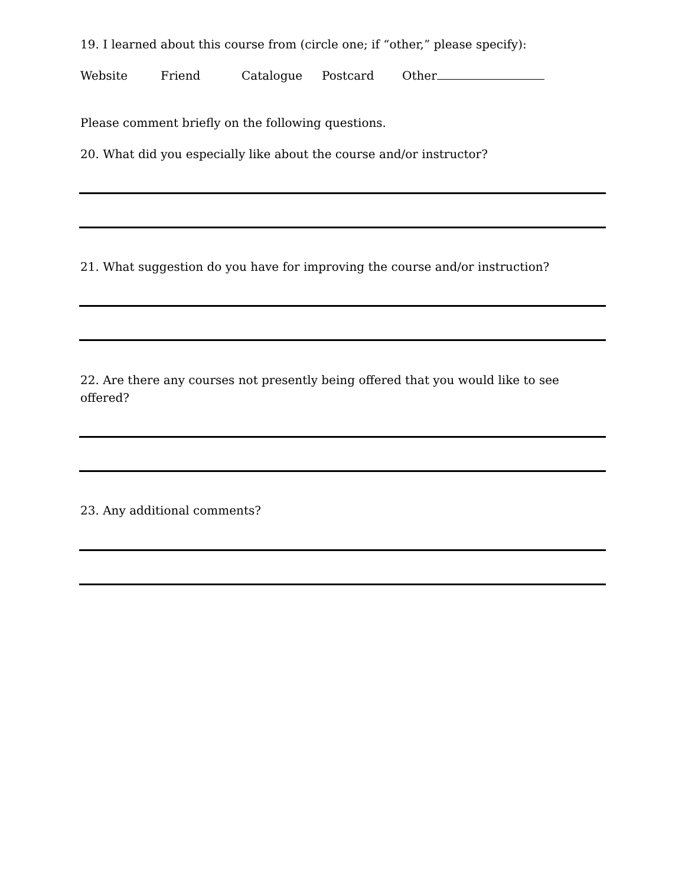19. I learned about this course from (circle one; if “other,” please specify):
Website Friend Catalogue Postcard Other
Please comment briefly on the following questions.
20. What did you especially like about the course and/or instructor?
21. What suggestion do you have for improving the course and/or instruction?
22. Are there any courses not presently being offered that you would like to see offered?
23. Any additional comments?